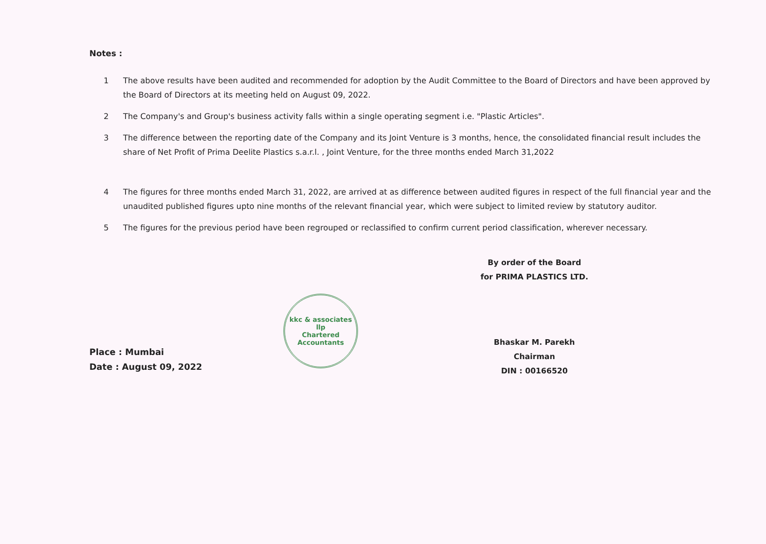Notes :
1 The above results have been audited and recommended for adoption by the Audit Committee to the Board of Directors and have been approved by the Board of Directors at its meeting held on August 09, 2022.
2 The Company's and Group's business activity falls within a single operating segment i.e. "Plastic Articles".
3 The difference between the reporting date of the Company and its Joint Venture is 3 months, hence, the consolidated financial result includes the share of Net Profit of Prima Deelite Plastics s.a.r.l. , Joint Venture, for the three months ended March 31,2022
4 The figures for three months ended March 31, 2022, are arrived at as difference between audited figures in respect of the full financial year and the unaudited published figures upto nine months of the relevant financial year, which were subject to limited review by statutory auditor.
5 The figures for the previous period have been regrouped or reclassified to confirm current period classification, wherever necessary.
Place : Mumbai
Date : August 09, 2022
kkc & associates llp
Chartered Accountants
By order of the Board
for PRIMA PLASTICS LTD.
Bhaskar M. Parekh
Chairman
DIN : 00166520